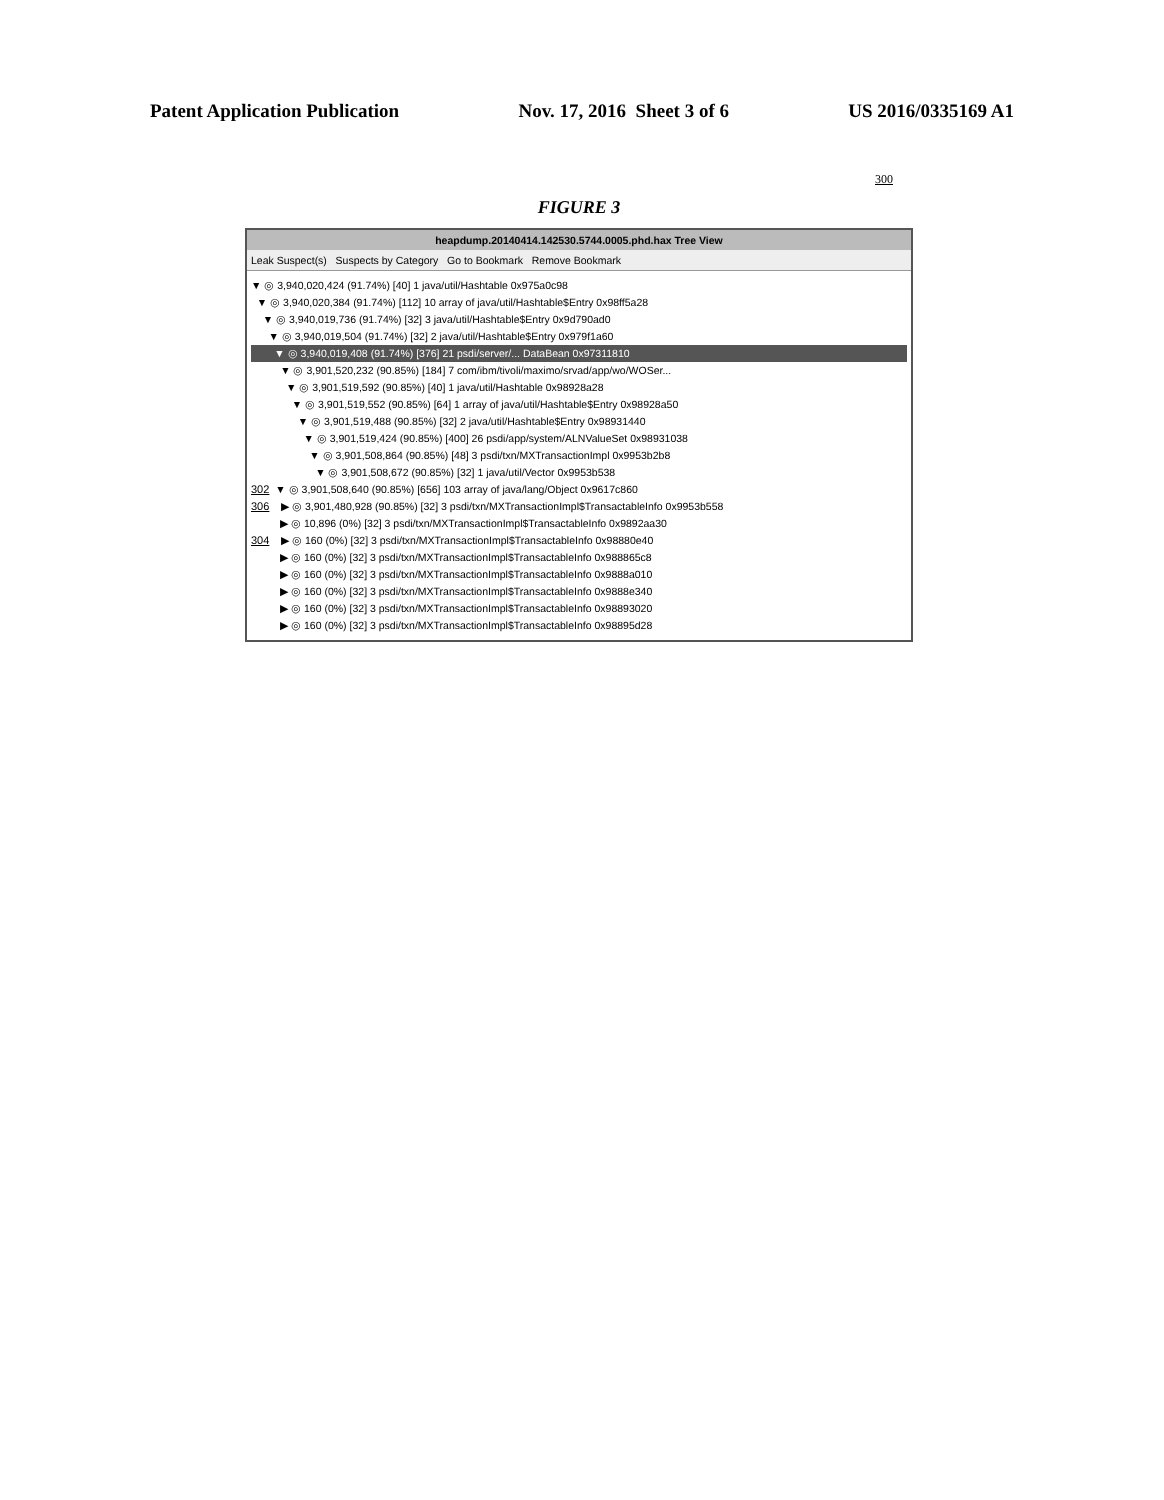Patent Application Publication Nov. 17, 2016 Sheet 3 of 6 US 2016/0335169 A1
300
FIGURE 3
heapdump.20140414.142530.5744.0005.phd.hax Tree View
Leak Suspect(s) Suspects by Category Go to Bookmark Remove Bookmark
▼ ◎ 3,940,020,424 (91.74%) [40] 1 java/util/Hashtable 0x975a0c98
▼ ◎ 3,940,020,384 (91.74%) [112] 10 array of java/util/Hashtable$Entry 0x98ff5a28
▼ ◎ 3,940,019,736 (91.74%) [32] 3 java/util/Hashtable$Entry 0x9d790ad0
▼ ◎ 3,940,019,504 (91.74%) [32] 2 java/util/Hashtable$Entry 0x979f1a60
▼ ◎ 3,940,019,408 (91.74%) [376] 21 psdi/server/... DataBean 0x97311810
▼ ◎ 3,901,520,232 (90.85%) [184] 7 com/ibm/tivoli/maximo/srvad/app/wo/WOSer...
▼ ◎ 3,901,519,592 (90.85%) [40] 1 java/util/Hashtable 0x98928a28
▼ ◎ 3,901,519,552 (90.85%) [64] 1 array of java/util/Hashtable$Entry 0x98928a50
▼ ◎ 3,901,519,488 (90.85%) [32] 2 java/util/Hashtable$Entry 0x98931440
▼ ◎ 3,901,519,424 (90.85%) [400] 26 psdi/app/system/ALNValueSet 0x98931038
▼ ◎ 3,901,508,864 (90.85%) [48] 3 psdi/txn/MXTransactionImpl 0x9953b2b8
▼ ◎ 3,901,508,672 (90.85%) [32] 1 java/util/Vector 0x9953b538
302 ▼ ◎ 3,901,508,640 (90.85%) [656] 103 array of java/lang/Object 0x9617c860
306 ▶ ◎ 3,901,480,928 (90.85%) [32] 3 psdi/txn/MXTransactionImpl$TransactableInfo 0x9953b558
▶ ◎ 10,896 (0%) [32] 3 psdi/txn/MXTransactionImpl$TransactableInfo 0x9892aa30
304 ▶ ◎ 160 (0%) [32] 3 psdi/txn/MXTransactionImpl$TransactableInfo 0x98880e40
▶ ◎ 160 (0%) [32] 3 psdi/txn/MXTransactionImpl$TransactableInfo 0x988865c8
▶ ◎ 160 (0%) [32] 3 psdi/txn/MXTransactionImpl$TransactableInfo 0x9888a010
▶ ◎ 160 (0%) [32] 3 psdi/txn/MXTransactionImpl$TransactableInfo 0x9888e340
▶ ◎ 160 (0%) [32] 3 psdi/txn/MXTransactionImpl$TransactableInfo 0x98893020
▶ ◎ 160 (0%) [32] 3 psdi/txn/MXTransactionImpl$TransactableInfo 0x98895d28